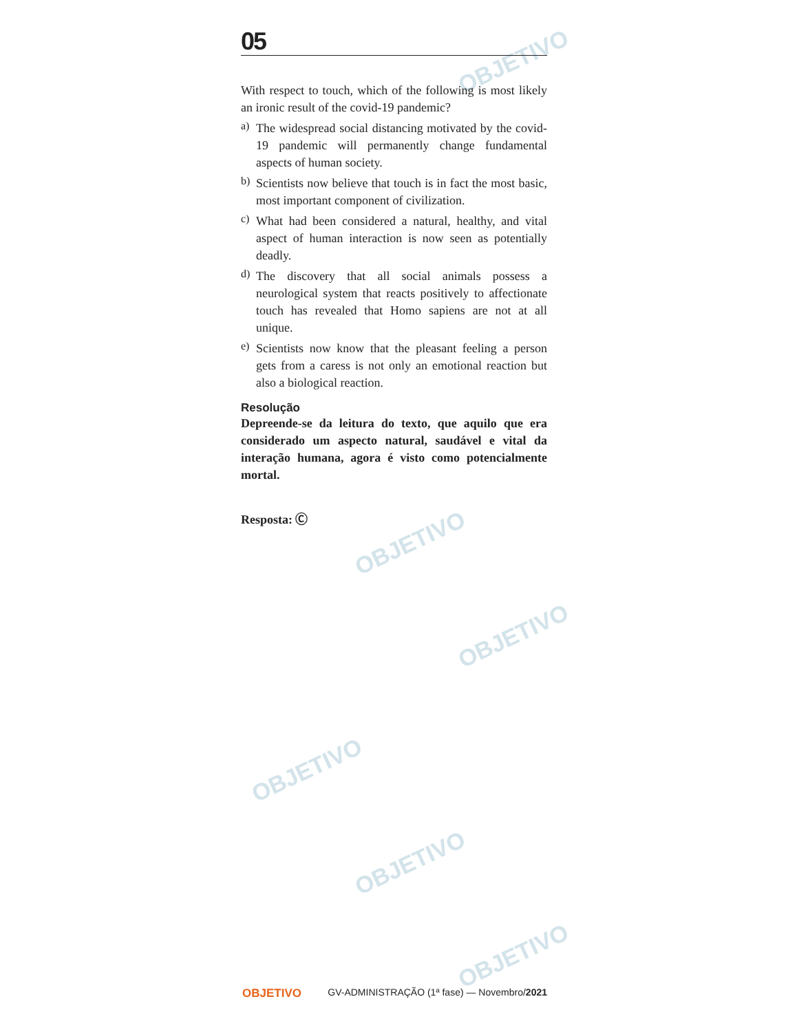OBJETIVO
OBJETIVO
OBJETIVO
OBJETIVO
OBJETIVO
OBJETIVO
05
With respect to touch, which of the following is most likely an ironic result of the covid-19 pandemic?
a)
The widespread social distancing motivated by the covid-19 pandemic will permanently change fundamental aspects of human society.
b)
Scientists now believe that touch is in fact the most basic, most important component of civilization.
c)
What had been considered a natural, healthy, and vital aspect of human interaction is now seen as potentially deadly.
d)
The discovery that all social animals possess a neurological system that reacts positively to affectionate touch has revealed that Homo sapiens are not at all unique.
e)
Scientists now know that the pleasant feeling a person gets from a caress is not only an emotional reaction but also a biological reaction.
Resolução
Depreende-se da leitura do texto, que aquilo que era considerado um aspecto natural, saudável e vital da interação humana, agora é visto como potencialmente mortal.
Resposta: Ⓒ
OBJETIVO GV-ADMINISTRAÇÃO (1ª fase) — Novembro/2021